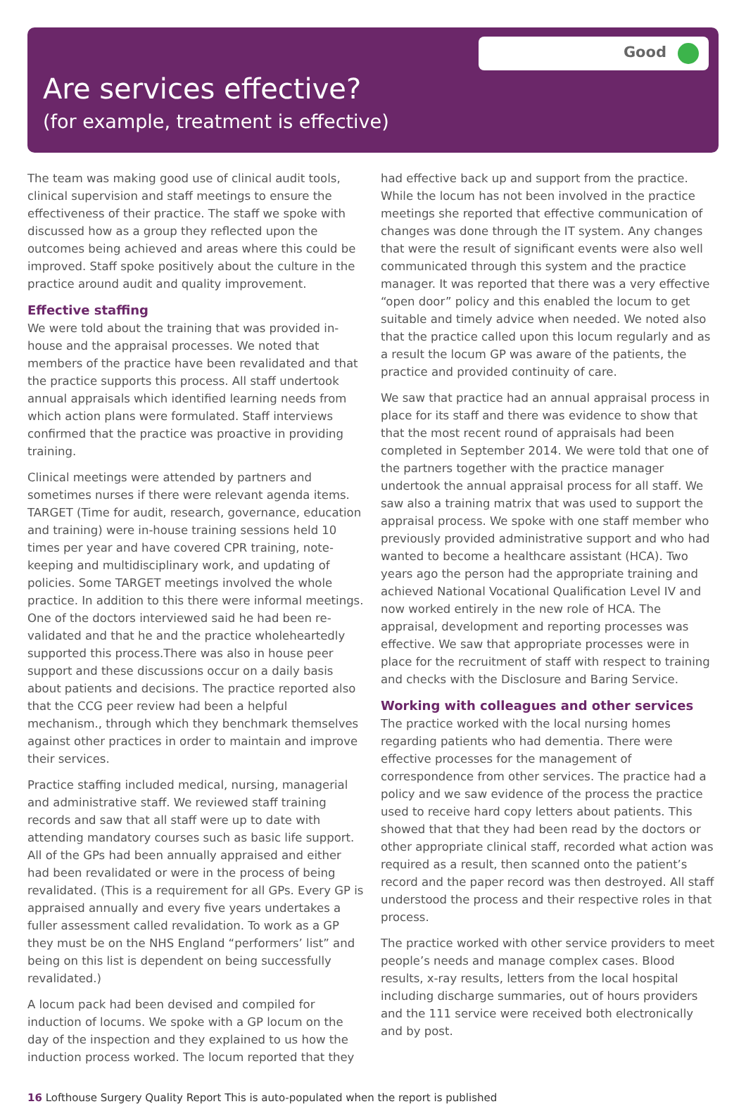Good
Are services effective?
(for example, treatment is effective)
The team was making good use of clinical audit tools, clinical supervision and staff meetings to ensure the effectiveness of their practice. The staff we spoke with discussed how as a group they reflected upon the outcomes being achieved and areas where this could be improved. Staff spoke positively about the culture in the practice around audit and quality improvement.
Effective staffing
We were told about the training that was provided in-house and the appraisal processes. We noted that members of the practice have been revalidated and that the practice supports this process. All staff undertook annual appraisals which identified learning needs from which action plans were formulated. Staff interviews confirmed that the practice was proactive in providing training.
Clinical meetings were attended by partners and sometimes nurses if there were relevant agenda items. TARGET (Time for audit, research, governance, education and training) were in-house training sessions held 10 times per year and have covered CPR training, note-keeping and multidisciplinary work, and updating of policies. Some TARGET meetings involved the whole practice. In addition to this there were informal meetings. One of the doctors interviewed said he had been re-validated and that he and the practice wholeheartedly supported this process.There was also in house peer support and these discussions occur on a daily basis about patients and decisions. The practice reported also that the CCG peer review had been a helpful mechanism., through which they benchmark themselves against other practices in order to maintain and improve their services.
Practice staffing included medical, nursing, managerial and administrative staff. We reviewed staff training records and saw that all staff were up to date with attending mandatory courses such as basic life support. All of the GPs had been annually appraised and either had been revalidated or were in the process of being revalidated. (This is a requirement for all GPs. Every GP is appraised annually and every five years undertakes a fuller assessment called revalidation. To work as a GP they must be on the NHS England “performers’ list” and being on this list is dependent on being successfully revalidated.)
A locum pack had been devised and compiled for induction of locums. We spoke with a GP locum on the day of the inspection and they explained to us how the induction process worked. The locum reported that they
had effective back up and support from the practice. While the locum has not been involved in the practice meetings she reported that effective communication of changes was done through the IT system. Any changes that were the result of significant events were also well communicated through this system and the practice manager. It was reported that there was a very effective “open door” policy and this enabled the locum to get suitable and timely advice when needed. We noted also that the practice called upon this locum regularly and as a result the locum GP was aware of the patients, the practice and provided continuity of care.
We saw that practice had an annual appraisal process in place for its staff and there was evidence to show that that the most recent round of appraisals had been completed in September 2014. We were told that one of the partners together with the practice manager undertook the annual appraisal process for all staff. We saw also a training matrix that was used to support the appraisal process. We spoke with one staff member who previously provided administrative support and who had wanted to become a healthcare assistant (HCA). Two years ago the person had the appropriate training and achieved National Vocational Qualification Level IV and now worked entirely in the new role of HCA. The appraisal, development and reporting processes was effective. We saw that appropriate processes were in place for the recruitment of staff with respect to training and checks with the Disclosure and Baring Service.
Working with colleagues and other services
The practice worked with the local nursing homes regarding patients who had dementia. There were effective processes for the management of correspondence from other services. The practice had a policy and we saw evidence of the process the practice used to receive hard copy letters about patients. This showed that that they had been read by the doctors or other appropriate clinical staff, recorded what action was required as a result, then scanned onto the patient’s record and the paper record was then destroyed. All staff understood the process and their respective roles in that process.
The practice worked with other service providers to meet people’s needs and manage complex cases. Blood results, x-ray results, letters from the local hospital including discharge summaries, out of hours providers and the 111 service were received both electronically and by post.
16 Lofthouse Surgery Quality Report This is auto-populated when the report is published